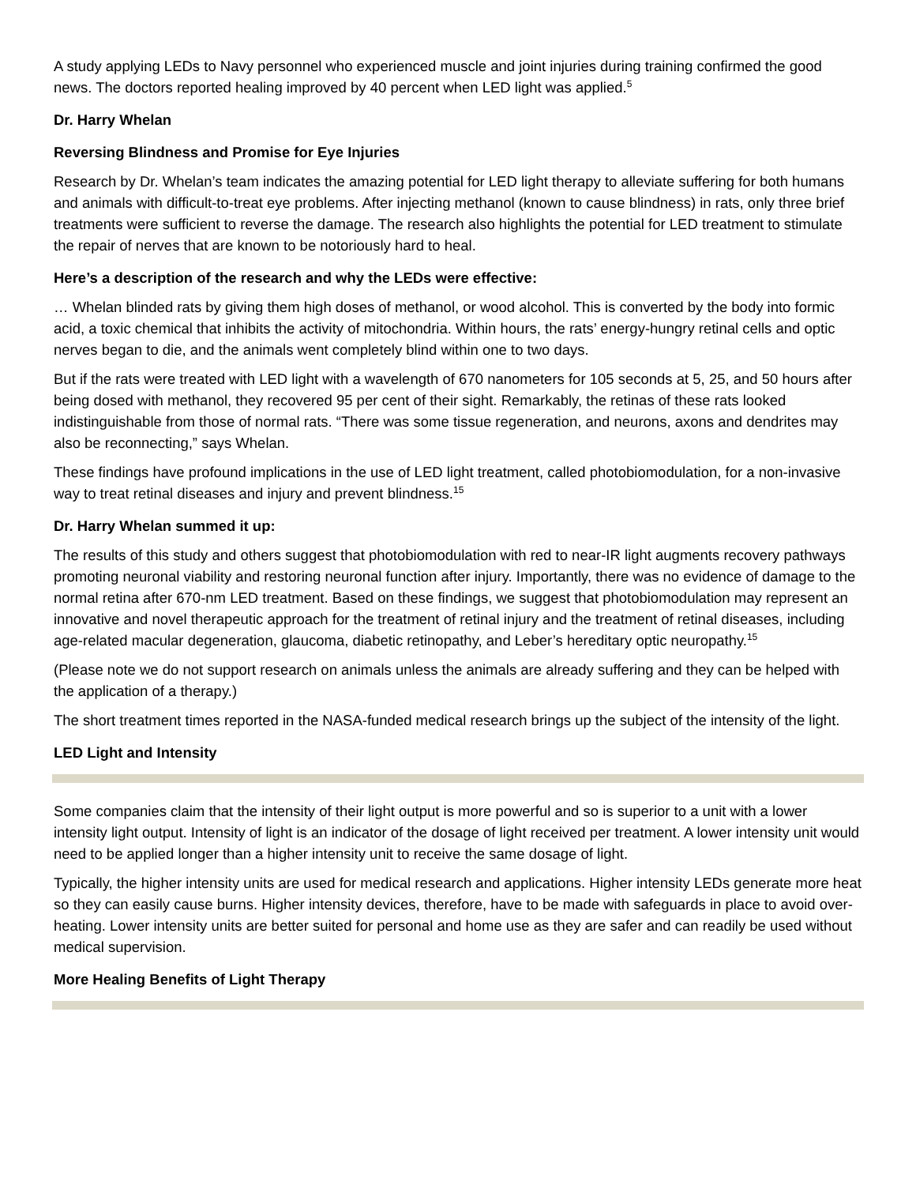A study applying LEDs to Navy personnel who experienced muscle and joint injuries during training confirmed the good news. The doctors reported healing improved by 40 percent when LED light was applied.<sup>5</sup>
Dr. Harry Whelan
Reversing Blindness and Promise for Eye Injuries
Research by Dr. Whelan’s team indicates the amazing potential for LED light therapy to alleviate suffering for both humans and animals with difficult-to-treat eye problems. After injecting methanol (known to cause blindness) in rats, only three brief treatments were sufficient to reverse the damage. The research also highlights the potential for LED treatment to stimulate the repair of nerves that are known to be notoriously hard to heal.
Here’s a description of the research and why the LEDs were effective:
… Whelan blinded rats by giving them high doses of methanol, or wood alcohol. This is converted by the body into formic acid, a toxic chemical that inhibits the activity of mitochondria. Within hours, the rats’ energy-hungry retinal cells and optic nerves began to die, and the animals went completely blind within one to two days.
But if the rats were treated with LED light with a wavelength of 670 nanometers for 105 seconds at 5, 25, and 50 hours after being dosed with methanol, they recovered 95 per cent of their sight. Remarkably, the retinas of these rats looked indistinguishable from those of normal rats. “There was some tissue regeneration, and neurons, axons and dendrites may also be reconnecting,” says Whelan.
These findings have profound implications in the use of LED light treatment, called photobiomodulation, for a non-invasive way to treat retinal diseases and injury and prevent blindness.<sup>15</sup>
Dr. Harry Whelan summed it up:
The results of this study and others suggest that photobiomodulation with red to near-IR light augments recovery pathways promoting neuronal viability and restoring neuronal function after injury. Importantly, there was no evidence of damage to the normal retina after 670-nm LED treatment. Based on these findings, we suggest that photobiomodulation may represent an innovative and novel therapeutic approach for the treatment of retinal injury and the treatment of retinal diseases, including age-related macular degeneration, glaucoma, diabetic retinopathy, and Leber’s hereditary optic neuropathy.<sup>15</sup>
(Please note we do not support research on animals unless the animals are already suffering and they can be helped with the application of a therapy.)
The short treatment times reported in the NASA-funded medical research brings up the subject of the intensity of the light.
LED Light and Intensity
Some companies claim that the intensity of their light output is more powerful and so is superior to a unit with a lower intensity light output. Intensity of light is an indicator of the dosage of light received per treatment. A lower intensity unit would need to be applied longer than a higher intensity unit to receive the same dosage of light.
Typically, the higher intensity units are used for medical research and applications. Higher intensity LEDs generate more heat so they can easily cause burns. Higher intensity devices, therefore, have to be made with safeguards in place to avoid over-heating. Lower intensity units are better suited for personal and home use as they are safer and can readily be used without medical supervision.
More Healing Benefits of Light Therapy